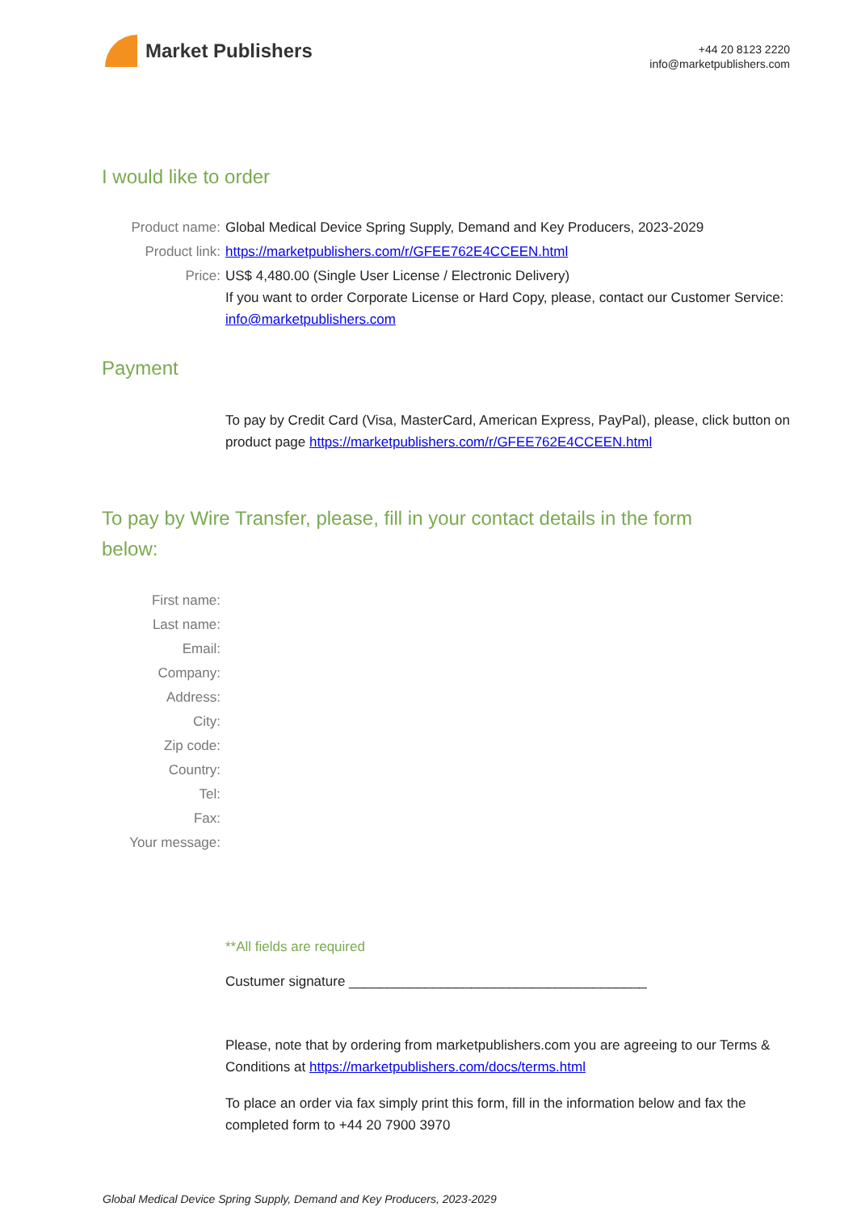Market Publishers
+44 20 8123 2220
info@marketpublishers.com
I would like to order
Product name: Global Medical Device Spring Supply, Demand and Key Producers, 2023-2029
Product link: https://marketpublishers.com/r/GFEE762E4CCEEN.html
Price: US$ 4,480.00 (Single User License / Electronic Delivery)
If you want to order Corporate License or Hard Copy, please, contact our Customer Service:
info@marketpublishers.com
Payment
To pay by Credit Card (Visa, MasterCard, American Express, PayPal), please, click button on product page https://marketpublishers.com/r/GFEE762E4CCEEN.html
To pay by Wire Transfer, please, fill in your contact details in the form below:
First name:
Last name:
Email:
Company:
Address:
City:
Zip code:
Country:
Tel:
Fax:
Your message:
**All fields are required
Custumer signature _______________________________________
Please, note that by ordering from marketpublishers.com you are agreeing to our Terms & Conditions at https://marketpublishers.com/docs/terms.html
To place an order via fax simply print this form, fill in the information below and fax the completed form to +44 20 7900 3970
Global Medical Device Spring Supply, Demand and Key Producers, 2023-2029